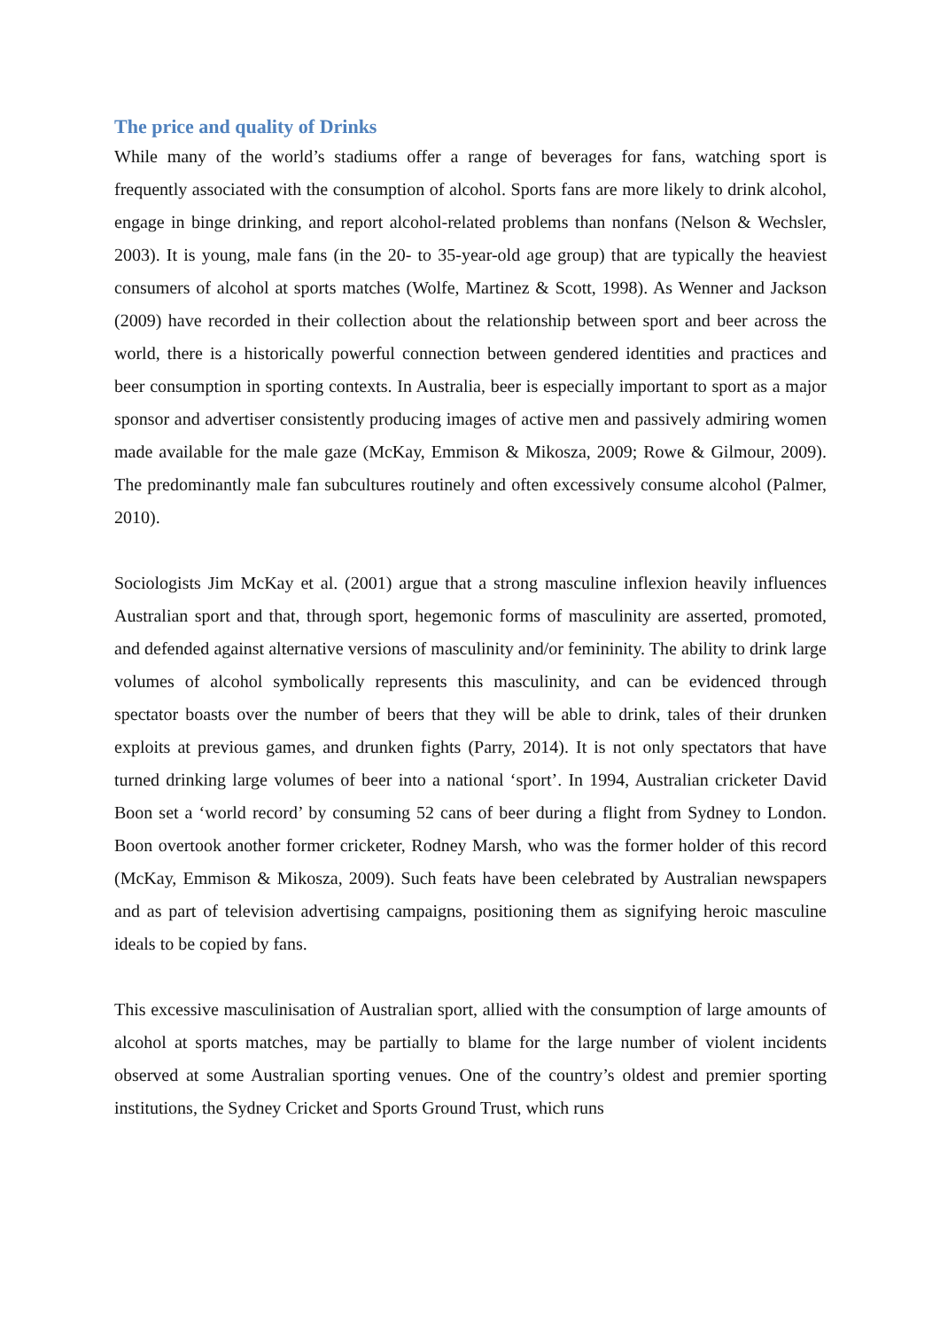The price and quality of Drinks
While many of the world’s stadiums offer a range of beverages for fans, watching sport is frequently associated with the consumption of alcohol. Sports fans are more likely to drink alcohol, engage in binge drinking, and report alcohol-related problems than nonfans (Nelson & Wechsler, 2003). It is young, male fans (in the 20- to 35-year-old age group) that are typically the heaviest consumers of alcohol at sports matches (Wolfe, Martinez & Scott, 1998). As Wenner and Jackson (2009) have recorded in their collection about the relationship between sport and beer across the world, there is a historically powerful connection between gendered identities and practices and beer consumption in sporting contexts. In Australia, beer is especially important to sport as a major sponsor and advertiser consistently producing images of active men and passively admiring women made available for the male gaze (McKay, Emmison & Mikosza, 2009; Rowe & Gilmour, 2009). The predominantly male fan subcultures routinely and often excessively consume alcohol (Palmer, 2010).
Sociologists Jim McKay et al. (2001) argue that a strong masculine inflexion heavily influences Australian sport and that, through sport, hegemonic forms of masculinity are asserted, promoted, and defended against alternative versions of masculinity and/or femininity. The ability to drink large volumes of alcohol symbolically represents this masculinity, and can be evidenced through spectator boasts over the number of beers that they will be able to drink, tales of their drunken exploits at previous games, and drunken fights (Parry, 2014). It is not only spectators that have turned drinking large volumes of beer into a national ‘sport’. In 1994, Australian cricketer David Boon set a ‘world record’ by consuming 52 cans of beer during a flight from Sydney to London. Boon overtook another former cricketer, Rodney Marsh, who was the former holder of this record (McKay, Emmison & Mikosza, 2009). Such feats have been celebrated by Australian newspapers and as part of television advertising campaigns, positioning them as signifying heroic masculine ideals to be copied by fans.
This excessive masculinisation of Australian sport, allied with the consumption of large amounts of alcohol at sports matches, may be partially to blame for the large number of violent incidents observed at some Australian sporting venues. One of the country’s oldest and premier sporting institutions, the Sydney Cricket and Sports Ground Trust, which runs